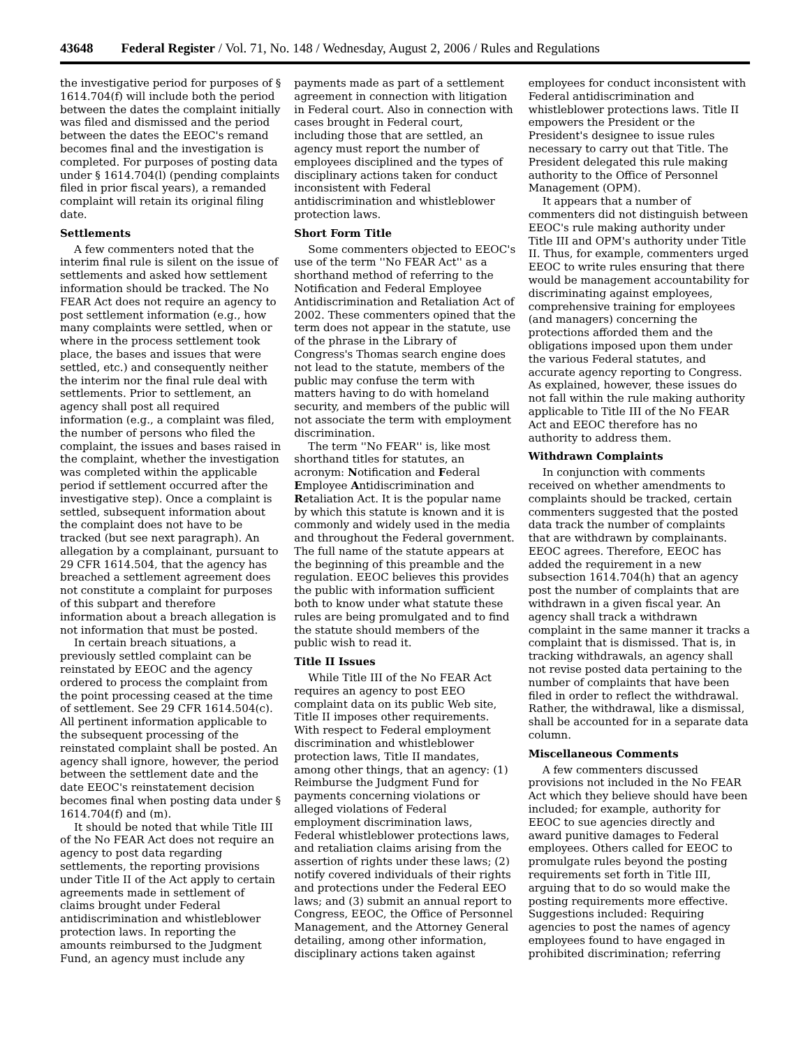43648 Federal Register / Vol. 71, No. 148 / Wednesday, August 2, 2006 / Rules and Regulations
the investigative period for purposes of § 1614.704(f) will include both the period between the dates the complaint initially was filed and dismissed and the period between the dates the EEOC's remand becomes final and the investigation is completed. For purposes of posting data under § 1614.704(l) (pending complaints filed in prior fiscal years), a remanded complaint will retain its original filing date.
Settlements
A few commenters noted that the interim final rule is silent on the issue of settlements and asked how settlement information should be tracked. The No FEAR Act does not require an agency to post settlement information (e.g., how many complaints were settled, when or where in the process settlement took place, the bases and issues that were settled, etc.) and consequently neither the interim nor the final rule deal with settlements. Prior to settlement, an agency shall post all required information (e.g., a complaint was filed, the number of persons who filed the complaint, the issues and bases raised in the complaint, whether the investigation was completed within the applicable period if settlement occurred after the investigative step). Once a complaint is settled, subsequent information about the complaint does not have to be tracked (but see next paragraph). An allegation by a complainant, pursuant to 29 CFR 1614.504, that the agency has breached a settlement agreement does not constitute a complaint for purposes of this subpart and therefore information about a breach allegation is not information that must be posted.
In certain breach situations, a previously settled complaint can be reinstated by EEOC and the agency ordered to process the complaint from the point processing ceased at the time of settlement. See 29 CFR 1614.504(c). All pertinent information applicable to the subsequent processing of the reinstated complaint shall be posted. An agency shall ignore, however, the period between the settlement date and the date EEOC's reinstatement decision becomes final when posting data under § 1614.704(f) and (m).
It should be noted that while Title III of the No FEAR Act does not require an agency to post data regarding settlements, the reporting provisions under Title II of the Act apply to certain agreements made in settlement of claims brought under Federal antidiscrimination and whistleblower protection laws. In reporting the amounts reimbursed to the Judgment Fund, an agency must include any
payments made as part of a settlement agreement in connection with litigation in Federal court. Also in connection with cases brought in Federal court, including those that are settled, an agency must report the number of employees disciplined and the types of disciplinary actions taken for conduct inconsistent with Federal antidiscrimination and whistleblower protection laws.
Short Form Title
Some commenters objected to EEOC's use of the term ''No FEAR Act'' as a shorthand method of referring to the Notification and Federal Employee Antidiscrimination and Retaliation Act of 2002. These commenters opined that the term does not appear in the statute, use of the phrase in the Library of Congress's Thomas search engine does not lead to the statute, members of the public may confuse the term with matters having to do with homeland security, and members of the public will not associate the term with employment discrimination.
The term ''No FEAR'' is, like most shorthand titles for statutes, an acronym: Notification and Federal Employee Antidiscrimination and Retaliation Act. It is the popular name by which this statute is known and it is commonly and widely used in the media and throughout the Federal government. The full name of the statute appears at the beginning of this preamble and the regulation. EEOC believes this provides the public with information sufficient both to know under what statute these rules are being promulgated and to find the statute should members of the public wish to read it.
Title II Issues
While Title III of the No FEAR Act requires an agency to post EEO complaint data on its public Web site, Title II imposes other requirements. With respect to Federal employment discrimination and whistleblower protection laws, Title II mandates, among other things, that an agency: (1) Reimburse the Judgment Fund for payments concerning violations or alleged violations of Federal employment discrimination laws, Federal whistleblower protections laws, and retaliation claims arising from the assertion of rights under these laws; (2) notify covered individuals of their rights and protections under the Federal EEO laws; and (3) submit an annual report to Congress, EEOC, the Office of Personnel Management, and the Attorney General detailing, among other information, disciplinary actions taken against
employees for conduct inconsistent with Federal antidiscrimination and whistleblower protections laws. Title II empowers the President or the President's designee to issue rules necessary to carry out that Title. The President delegated this rule making authority to the Office of Personnel Management (OPM).
It appears that a number of commenters did not distinguish between EEOC's rule making authority under Title III and OPM's authority under Title II. Thus, for example, commenters urged EEOC to write rules ensuring that there would be management accountability for discriminating against employees, comprehensive training for employees (and managers) concerning the protections afforded them and the obligations imposed upon them under the various Federal statutes, and accurate agency reporting to Congress. As explained, however, these issues do not fall within the rule making authority applicable to Title III of the No FEAR Act and EEOC therefore has no authority to address them.
Withdrawn Complaints
In conjunction with comments received on whether amendments to complaints should be tracked, certain commenters suggested that the posted data track the number of complaints that are withdrawn by complainants. EEOC agrees. Therefore, EEOC has added the requirement in a new subsection 1614.704(h) that an agency post the number of complaints that are withdrawn in a given fiscal year. An agency shall track a withdrawn complaint in the same manner it tracks a complaint that is dismissed. That is, in tracking withdrawals, an agency shall not revise posted data pertaining to the number of complaints that have been filed in order to reflect the withdrawal. Rather, the withdrawal, like a dismissal, shall be accounted for in a separate data column.
Miscellaneous Comments
A few commenters discussed provisions not included in the No FEAR Act which they believe should have been included; for example, authority for EEOC to sue agencies directly and award punitive damages to Federal employees. Others called for EEOC to promulgate rules beyond the posting requirements set forth in Title III, arguing that to do so would make the posting requirements more effective. Suggestions included: Requiring agencies to post the names of agency employees found to have engaged in prohibited discrimination; referring